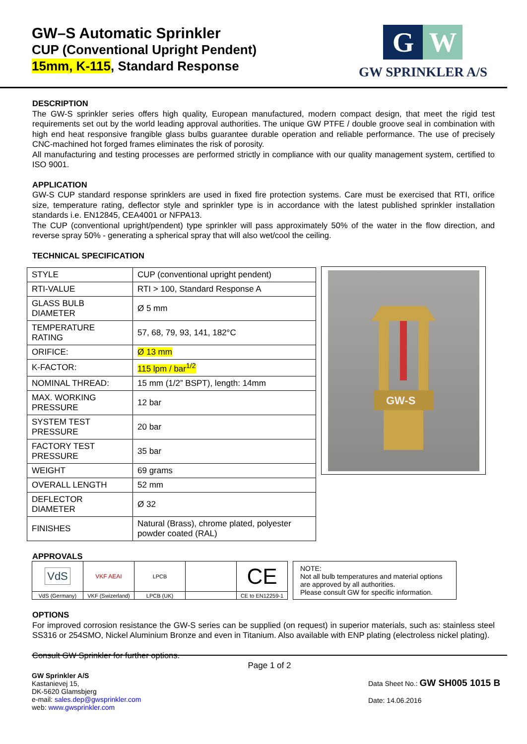GW–S Automatic Sprinkler
CUP (Conventional Upright Pendent)
15mm, K-115, Standard Response
G W
GW SPRINKLER A/S
DESCRIPTION
The GW-S sprinkler series offers high quality, European manufactured, modern compact design, that meet the rigid test requirements set out by the world leading approval authorities. The unique GW PTFE / double groove seal in combination with high end heat responsive frangible glass bulbs guarantee durable operation and reliable performance. The use of precisely CNC-machined hot forged frames eliminates the risk of porosity.
All manufacturing and testing processes are performed strictly in compliance with our quality management system, certified to ISO 9001.
APPLICATION
GW-S CUP standard response sprinklers are used in fixed fire protection systems. Care must be exercised that RTI, orifice size, temperature rating, deflector style and sprinkler type is in accordance with the latest published sprinkler installation standards i.e. EN12845, CEA4001 or NFPA13.
The CUP (conventional upright/pendent) type sprinkler will pass approximately 50% of the water in the flow direction, and reverse spray 50% - generating a spherical spray that will also wet/cool the ceiling.
TECHNICAL SPECIFICATION
| STYLE | CUP (conventional upright pendent) |
| RTI-VALUE | RTI > 100, Standard Response A |
| GLASS BULB DIAMETER | Ø 5 mm |
| TEMPERATURE RATING | 57, 68, 79, 93, 141, 182°C |
| ORIFICE: | Ø 13 mm |
| K-FACTOR: | 115 lpm / bar<sup>1/2</sup> |
| NOMINAL THREAD: | 15 mm (1/2” BSPT), length: 14mm |
| MAX. WORKING PRESSURE | 12 bar |
| SYSTEM TEST PRESSURE | 20 bar |
| FACTORY TEST PRESSURE | 35 bar |
| WEIGHT | 69 grams |
| OVERALL LENGTH | 52 mm |
| DEFLECTOR DIAMETER | Ø 32 |
| FINISHES | Natural (Brass), chrome plated, polyester powder coated (RAL) |
GW-S
APPROVALS
| VdS | VKF AEAI | LPCB | | CE |
| VdS (Germany) | VKF (Swizerland) | LPCB (UK) | | CE to EN12259-1 |
NOTE:
Not all bulb temperatures and material options are approved by all authorities.
Please consult GW for specific information.
OPTIONS
For improved corrosion resistance the GW-S series can be supplied (on request) in superior materials, such as: stainless steel SS316 or 254SMO, Nickel Aluminium Bronze and even in Titanium. Also available with ENP plating (electroless nickel plating).
Consult GW Sprinkler for further options.
Page 1 of 2
GW Sprinkler A/S
Kastanievej 15,
DK-5620 Glamsbjerg
e-mail: sales.dep@gwsprinkler.com
web: www.gwsprinkler.com
Data Sheet No.: GW SH005 1015 B
Date: 14.06.2016